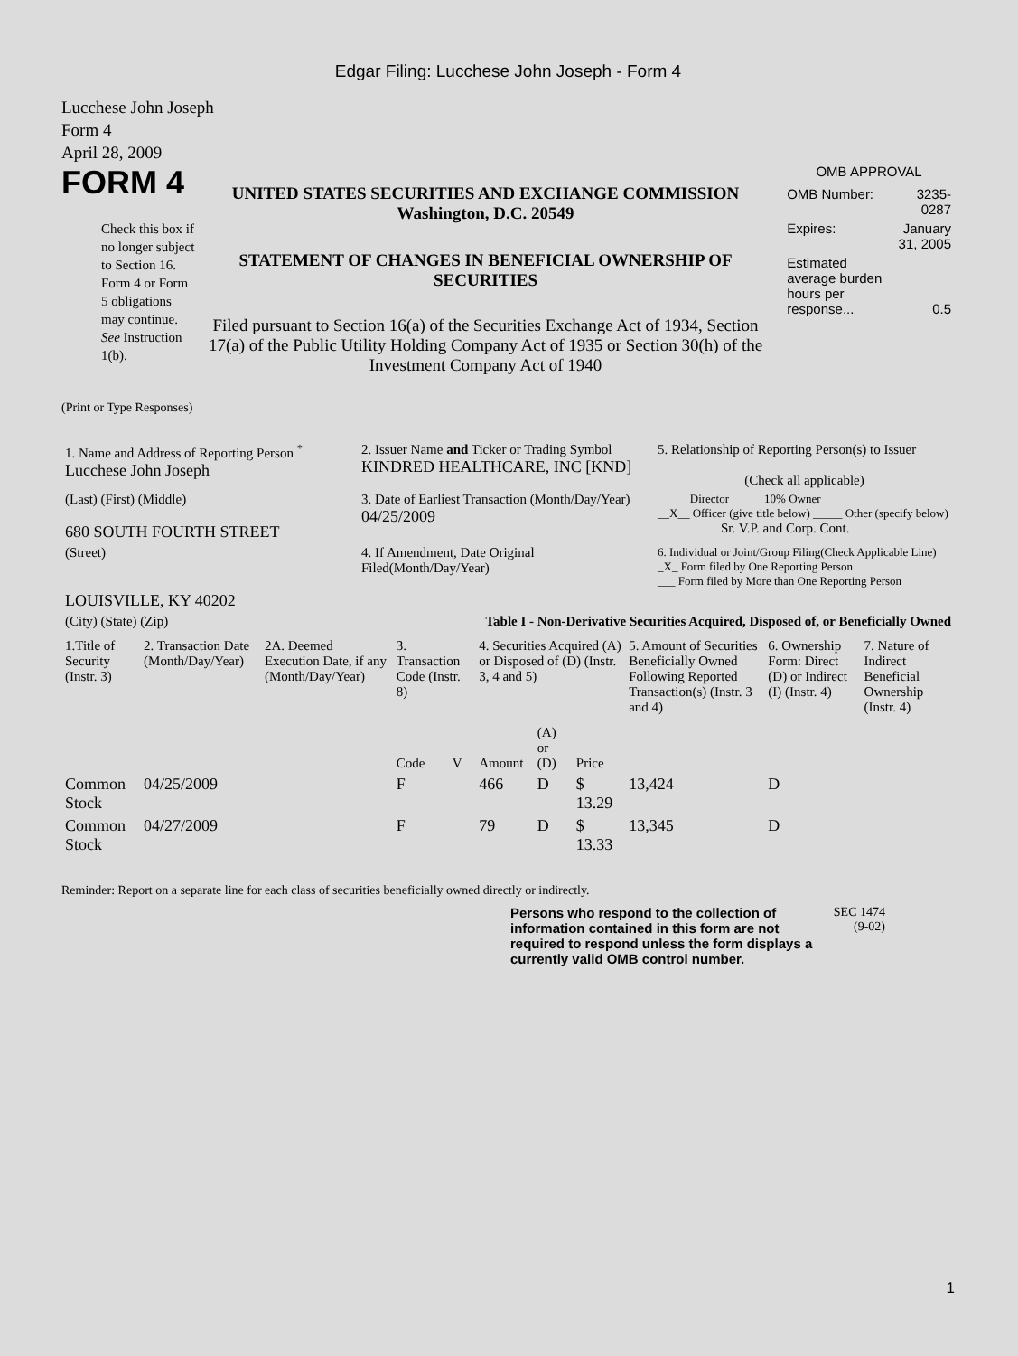Edgar Filing: Lucchese John Joseph - Form 4
Lucchese John Joseph
Form 4
April 28, 2009
FORM 4
Check this box if no longer subject to Section 16. Form 4 or Form 5 obligations may continue. See Instruction 1(b).
UNITED STATES SECURITIES AND EXCHANGE COMMISSION
Washington, D.C. 20549
STATEMENT OF CHANGES IN BENEFICIAL OWNERSHIP OF SECURITIES
Filed pursuant to Section 16(a) of the Securities Exchange Act of 1934, Section 17(a) of the Public Utility Holding Company Act of 1935 or Section 30(h) of the Investment Company Act of 1940
OMB APPROVAL
| OMB Number: | 3235-0287 |
| Expires: | January 31, 2005 |
| Estimated average burden hours per response... | 0.5 |
(Print or Type Responses)
| 1. Name and Address of Reporting Person <sup>*</sup> Lucchese John Joseph | 2. Issuer Name and Ticker or Trading Symbol KINDRED HEALTHCARE, INC [KND] | 5. Relationship of Reporting Person(s) to Issuer (Check all applicable) |
| (Last) (First) (Middle) 680 SOUTH FOURTH STREET | 3. Date of Earliest Transaction (Month/Day/Year) 04/25/2009 | _____ Director _____ 10% Owner __X__ Officer (give title below) _____ Other (specify below) Sr. V.P. and Corp. Cont. |
| (Street) LOUISVILLE, KY 40202 | 4. If Amendment, Date Original Filed(Month/Day/Year) | 6. Individual or Joint/Group Filing(Check Applicable Line) _X_ Form filed by One Reporting Person ___ Form filed by More than One Reporting Person |
| (City) (State) (Zip) | Table I - Non-Derivative Securities Acquired, Disposed of, or Beneficially Owned | |
| 1.Title of Security (Instr. 3) | 2. Transaction Date (Month/Day/Year) | 2A. Deemed Execution Date, if any (Month/Day/Year) | 3. Transaction Code (Instr. 8) | | 4. Securities Acquired (A) or Disposed of (D) (Instr. 3, 4 and 5) | | | 5. Amount of Securities Beneficially Owned Following Reported Transaction(s) (Instr. 3 and 4) | 6. Ownership Form: Direct (D) or Indirect (I) (Instr. 4) | 7. Nature of Indirect Beneficial Ownership (Instr. 4) |
| --- | --- | --- | --- | --- | --- | --- | --- | --- | --- | --- |
| | | | Code | V | Amount | (A) or (D) | Price | | | |
| Common Stock | 04/25/2009 | | F | | 466 | D | $ 13.29 | 13,424 | D | |
| Common Stock | 04/27/2009 | | F | | 79 | D | $ 13.33 | 13,345 | D | |
Reminder: Report on a separate line for each class of securities beneficially owned directly or indirectly.
Persons who respond to the collection of information contained in this form are not required to respond unless the form displays a currently valid OMB control number.
SEC 1474
(9-02)
1